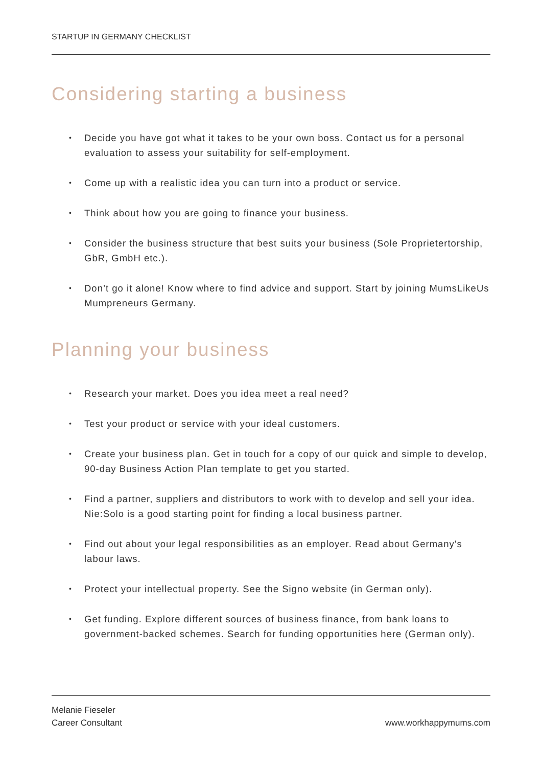STARTUP IN GERMANY CHECKLIST
Considering starting a business
• Decide you have got what it takes to be your own boss. Contact us for a personal evaluation to assess your suitability for self-employment.
• Come up with a realistic idea you can turn into a product or service.
• Think about how you are going to finance your business.
• Consider the business structure that best suits your business (Sole Proprietertorship, GbR, GmbH etc.).
• Don’t go it alone! Know where to find advice and support. Start by joining MumsLikeUs Mumpreneurs Germany.
Planning your business
• Research your market. Does you idea meet a real need?
• Test your product or service with your ideal customers.
• Create your business plan. Get in touch for a copy of our quick and simple to develop, 90-day Business Action Plan template to get you started.
• Find a partner, suppliers and distributors to work with to develop and sell your idea. Nie:Solo is a good starting point for finding a local business partner.
• Find out about your legal responsibilities as an employer. Read about Germany's labour laws.
• Protect your intellectual property. See the Signo website (in German only).
• Get funding. Explore different sources of business finance, from bank loans to government-backed schemes. Search for funding opportunities here (German only).
Melanie Fieseler
Career Consultant
www.workhappymums.com